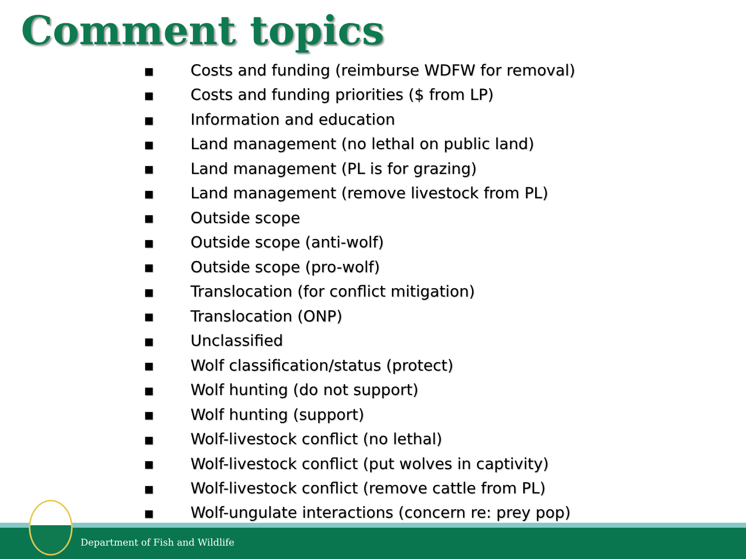Comment topics
■ Costs and funding (reimburse WDFW for removal)
■ Costs and funding priorities ($ from LP)
■ Information and education
■ Land management (no lethal on public land)
■ Land management (PL is for grazing)
■ Land management (remove livestock from PL)
■ Outside scope
■ Outside scope (anti-wolf)
■ Outside scope (pro-wolf)
■ Translocation (for conflict mitigation)
■ Translocation (ONP)
■ Unclassified
■ Wolf classification/status (protect)
■ Wolf hunting (do not support)
■ Wolf hunting (support)
■ Wolf-livestock conflict (no lethal)
■ Wolf-livestock conflict (put wolves in captivity)
■ Wolf-livestock conflict (remove cattle from PL)
■ Wolf-ungulate interactions (concern re: prey pop)
Department of Fish and Wildlife